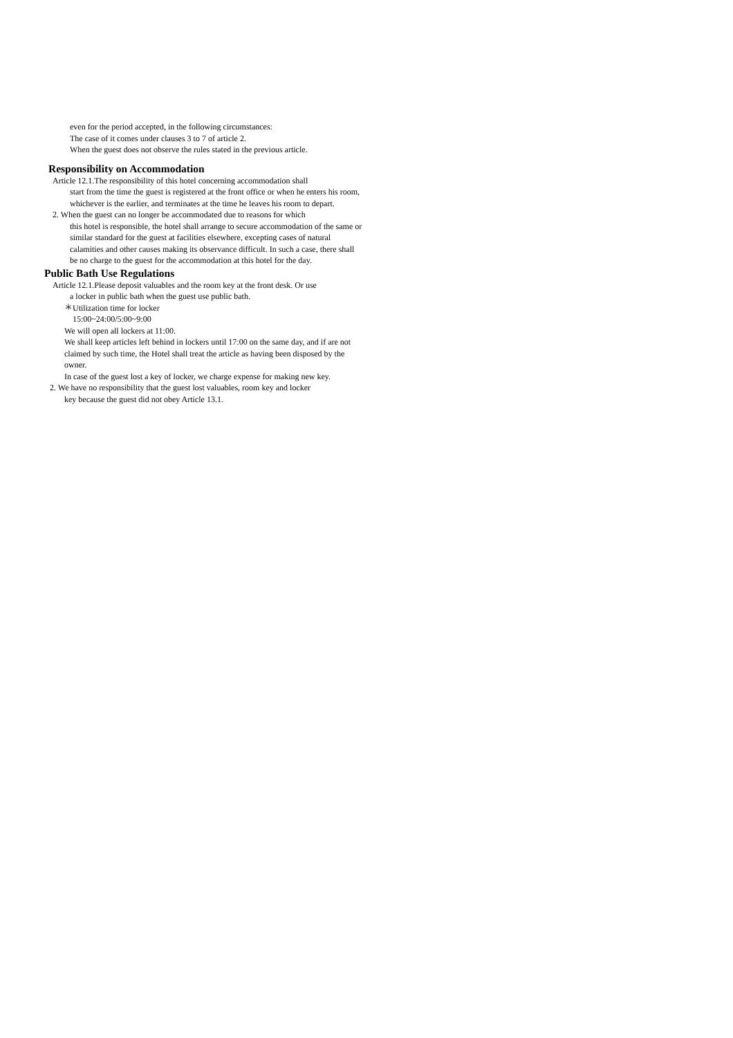even for the period accepted, in the following circumstances:
The case of it comes under clauses 3 to 7 of article 2.
When the guest does not observe the rules stated in the previous article.
Responsibility on Accommodation
Article 12.1.The responsibility of this hotel concerning accommodation shall
start from the time the guest is registered at the front office or when he enters his room, whichever is the earlier, and terminates at the time he leaves his room to depart.
2. When the guest can no longer be accommodated due to reasons for which
this hotel is responsible, the hotel shall arrange to secure accommodation of the same or similar standard for the guest at facilities elsewhere, excepting cases of natural calamities and other causes making its observance difficult. In such a case, there shall be no charge to the guest for the accommodation at this hotel for the day.
Public Bath Use Regulations
Article 12.1.Please deposit valuables and the room key at the front desk. Or use
a locker in public bath when the guest use public bath.
＊Utilization time for locker
15:00~24:00/5:00~9:00
We will open all lockers at 11:00.
We shall keep articles left behind in lockers until 17:00 on the same day, and if are not claimed by such time, the Hotel shall treat the article as having been disposed by the owner.
In case of the guest lost a key of locker, we charge expense for making new key.
2. We have no responsibility that the guest lost valuables, room key and locker
key because the guest did not obey Article 13.1.